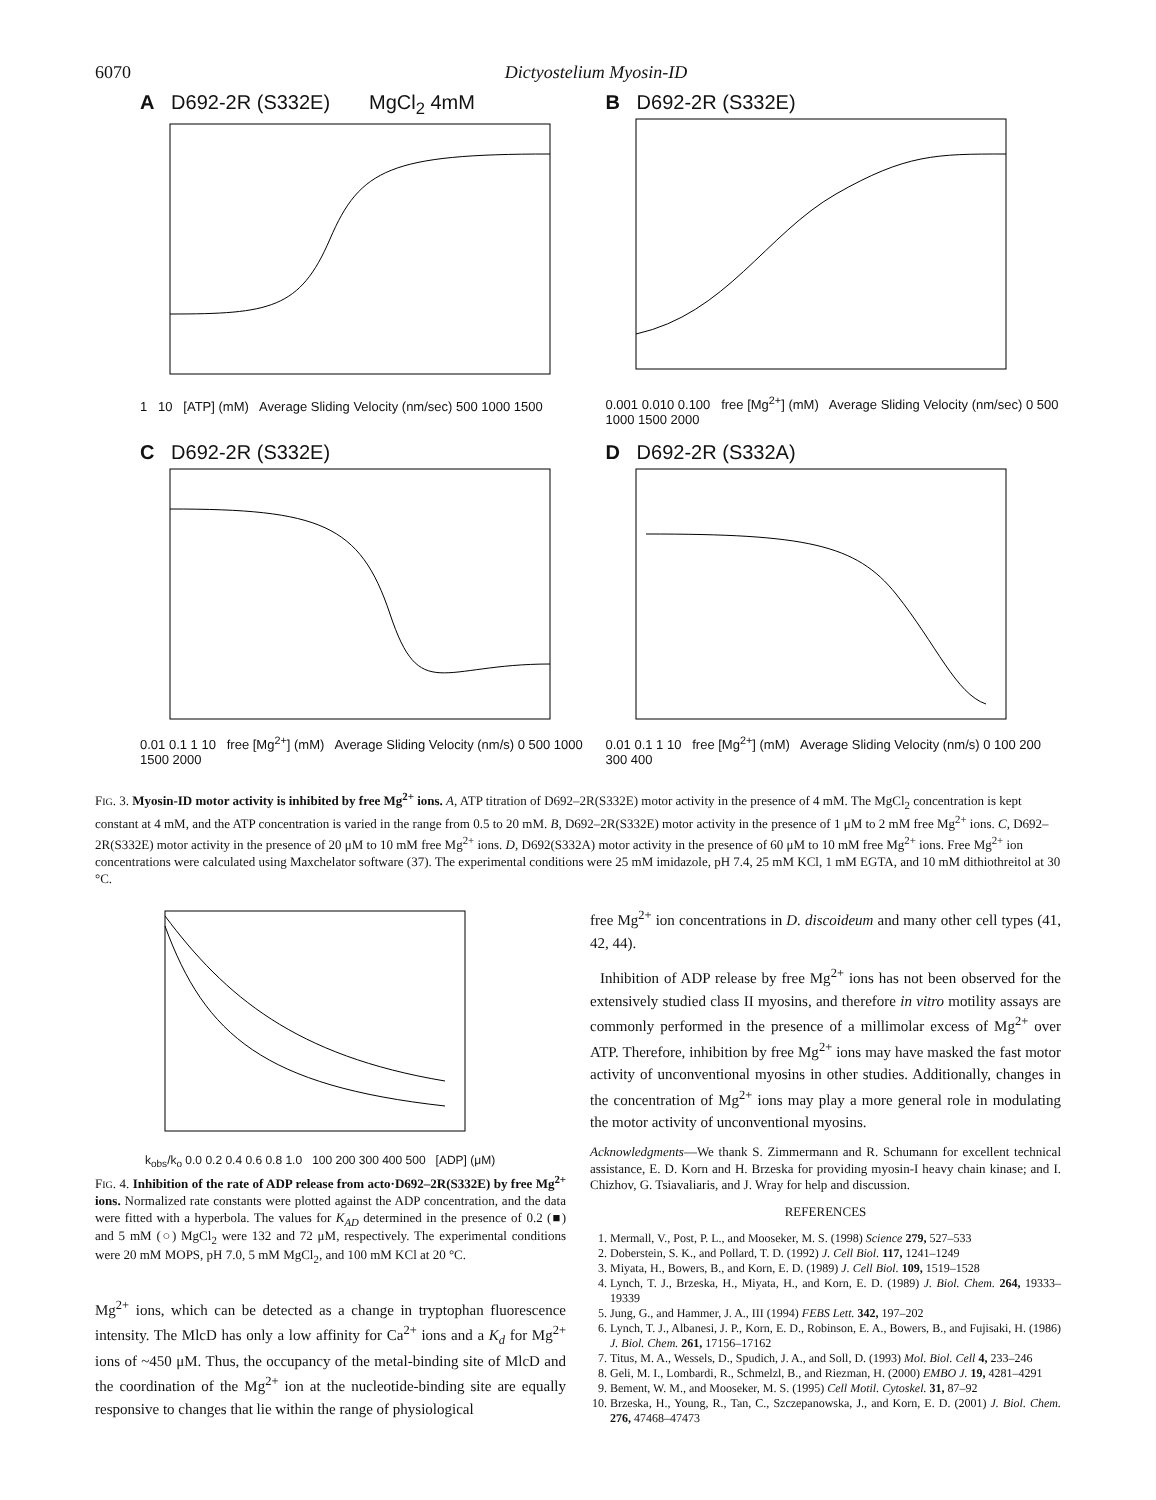6070 Dictyostelium Myosin-ID
A D692-2R (S332E) MgCl<sub>2</sub> 4mM
1 10 [ATP] (mM) Average Sliding Velocity (nm/sec) 500 1000 1500
B D692-2R (S332E)
0.001 0.010 0.100 free [Mg<sup>2+</sup>] (mM) Average Sliding Velocity (nm/sec) 0 500 1000 1500 2000
C D692-2R (S332E)
0.01 0.1 1 10 free [Mg<sup>2+</sup>] (mM) Average Sliding Velocity (nm/s) 0 500 1000 1500 2000
D D692-2R (S332A)
0.01 0.1 1 10 free [Mg<sup>2+</sup>] (mM) Average Sliding Velocity (nm/s) 0 100 200 300 400
FIG. 3. Myosin-ID motor activity is inhibited by free Mg<sup>2+</sup> ions. A, ATP titration of D692–2R(S332E) motor activity in the presence of 4 mM. The MgCl<sub>2</sub> concentration is kept constant at 4 mM, and the ATP concentration is varied in the range from 0.5 to 20 mM. B, D692–2R(S332E) motor activity in the presence of 1 μM to 2 mM free Mg<sup>2+</sup> ions. C, D692–2R(S332E) motor activity in the presence of 20 μM to 10 mM free Mg<sup>2+</sup> ions. D, D692(S332A) motor activity in the presence of 60 μM to 10 mM free Mg<sup>2+</sup> ions. Free Mg<sup>2+</sup> ion concentrations were calculated using Maxchelator software (37). The experimental conditions were 25 mM imidazole, pH 7.4, 25 mM KCl, 1 mM EGTA, and 10 mM dithiothreitol at 30 °C.
k<sub>obs</sub>/k<sub>o</sub> 0.0 0.2 0.4 0.6 0.8 1.0 100 200 300 400 500 [ADP] (μM)
FIG. 4. Inhibition of the rate of ADP release from acto·D692–2R(S332E) by free Mg<sup>2+</sup> ions. Normalized rate constants were plotted against the ADP concentration, and the data were fitted with a hyperbola. The values for K<sub>AD</sub> determined in the presence of 0.2 (■) and 5 mM (○) MgCl<sub>2</sub> were 132 and 72 μM, respectively. The experimental conditions were 20 mM MOPS, pH 7.0, 5 mM MgCl<sub>2</sub>, and 100 mM KCl at 20 °C.
Mg<sup>2+</sup> ions, which can be detected as a change in tryptophan fluorescence intensity. The MlcD has only a low affinity for Ca<sup>2+</sup> ions and a K<sub>d</sub> for Mg<sup>2+</sup> ions of ~450 μM. Thus, the occupancy of the metal-binding site of MlcD and the coordination of the Mg<sup>2+</sup> ion at the nucleotide-binding site are equally responsive to changes that lie within the range of physiological
free Mg<sup>2+</sup> ion concentrations in D. discoideum and many other cell types (41, 42, 44).
Inhibition of ADP release by free Mg<sup>2+</sup> ions has not been observed for the extensively studied class II myosins, and therefore in vitro motility assays are commonly performed in the presence of a millimolar excess of Mg<sup>2+</sup> over ATP. Therefore, inhibition by free Mg<sup>2+</sup> ions may have masked the fast motor activity of unconventional myosins in other studies. Additionally, changes in the concentration of Mg<sup>2+</sup> ions may play a more general role in modulating the motor activity of unconventional myosins.
Acknowledgments—We thank S. Zimmermann and R. Schumann for excellent technical assistance, E. D. Korn and H. Brzeska for providing myosin-I heavy chain kinase; and I. Chizhov, G. Tsiavaliaris, and J. Wray for help and discussion.
REFERENCES
1. Mermall, V., Post, P. L., and Mooseker, M. S. (1998) Science 279, 527–533
2. Doberstein, S. K., and Pollard, T. D. (1992) J. Cell Biol. 117, 1241–1249
3. Miyata, H., Bowers, B., and Korn, E. D. (1989) J. Cell Biol. 109, 1519–1528
4. Lynch, T. J., Brzeska, H., Miyata, H., and Korn, E. D. (1989) J. Biol. Chem. 264, 19333–19339
5. Jung, G., and Hammer, J. A., III (1994) FEBS Lett. 342, 197–202
6. Lynch, T. J., Albanesi, J. P., Korn, E. D., Robinson, E. A., Bowers, B., and Fujisaki, H. (1986) J. Biol. Chem. 261, 17156–17162
7. Titus, M. A., Wessels, D., Spudich, J. A., and Soll, D. (1993) Mol. Biol. Cell 4, 233–246
8. Geli, M. I., Lombardi, R., Schmelzl, B., and Riezman, H. (2000) EMBO J. 19, 4281–4291
9. Bement, W. M., and Mooseker, M. S. (1995) Cell Motil. Cytoskel. 31, 87–92
10. Brzeska, H., Young, R., Tan, C., Szczepanowska, J., and Korn, E. D. (2001) J. Biol. Chem. 276, 47468–47473